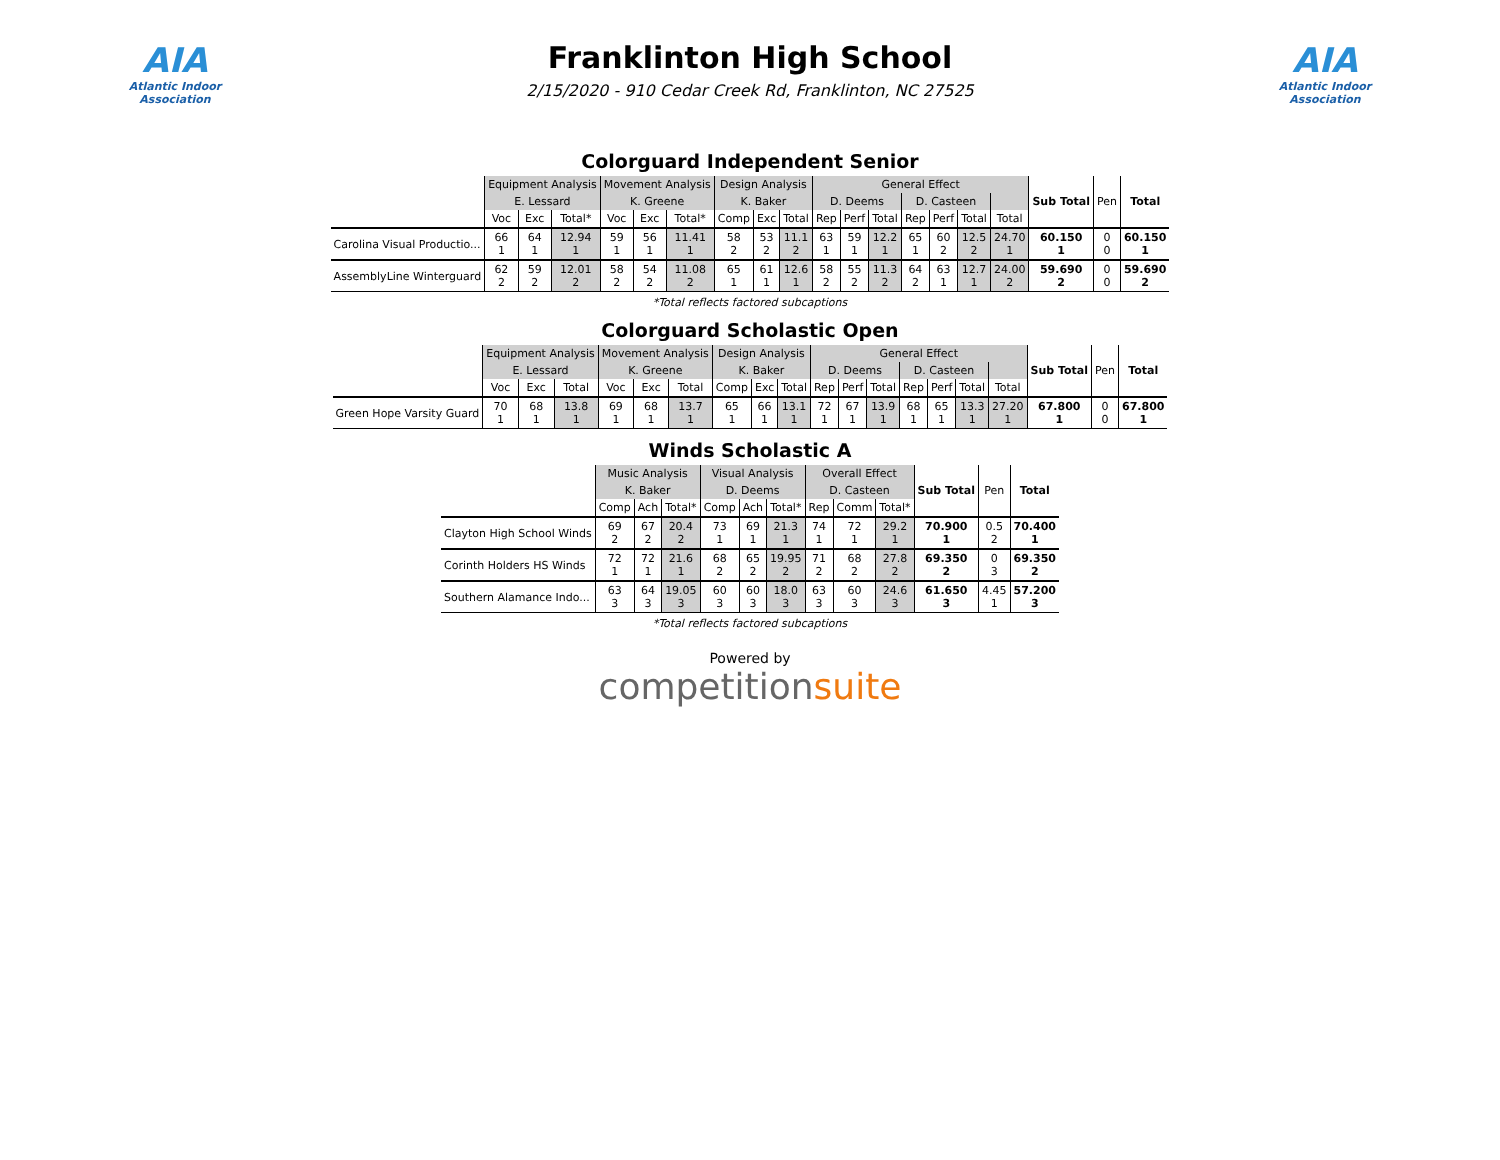AIA
Atlantic Indoor Association
Franklinton High School
2/15/2020 - 910 Cedar Creek Rd, Franklinton, NC 27525
AIA
Atlantic Indoor Association
Colorguard Independent Senior
| | Equipment Analysis | | | Movement Analysis | | | Design Analysis | | | General Effect | | | | | | | Sub Total | Pen | Total |
| --- | --- | --- | --- | --- | --- | --- | --- | --- | --- | --- | --- | --- | --- | --- | --- | --- | --- | --- | --- |
| | E. Lessard | | | K. Greene | | | K. Baker | | | D. Deems | | | D. Casteen | | | | | | |
| | Voc | Exc | Total* | Voc | Exc | Total* | Comp | Exc | Total | Rep | Perf | Total | Rep | Perf | Total | Total | | | |
| Carolina Visual Productio... | 66 1 | 64 1 | 12.94 1 | 59 1 | 56 1 | 11.41 1 | 58 2 | 53 2 | 11.1 2 | 63 1 | 59 1 | 12.2 1 | 65 1 | 60 2 | 12.5 2 | 24.70 1 | 60.150 1 | 0 0 | 60.150 1 |
| AssemblyLine Winterguard | 62 2 | 59 2 | 12.01 2 | 58 2 | 54 2 | 11.08 2 | 65 1 | 61 1 | 12.6 1 | 58 2 | 55 2 | 11.3 2 | 64 2 | 63 1 | 12.7 1 | 24.00 2 | 59.690 2 | 0 0 | 59.690 2 |
*Total reflects factored subcaptions
Colorguard Scholastic Open
| | Equipment Analysis | | | Movement Analysis | | | Design Analysis | | | General Effect | | | | | | | Sub Total | Pen | Total |
| --- | --- | --- | --- | --- | --- | --- | --- | --- | --- | --- | --- | --- | --- | --- | --- | --- | --- | --- | --- |
| | E. Lessard | | | K. Greene | | | K. Baker | | | D. Deems | | | D. Casteen | | | | | | |
| | Voc | Exc | Total | Voc | Exc | Total | Comp | Exc | Total | Rep | Perf | Total | Rep | Perf | Total | Total | | | |
| Green Hope Varsity Guard | 70 1 | 68 1 | 13.8 1 | 69 1 | 68 1 | 13.7 1 | 65 1 | 66 1 | 13.1 1 | 72 1 | 67 1 | 13.9 1 | 68 1 | 65 1 | 13.3 1 | 27.20 1 | 67.800 1 | 0 0 | 67.800 1 |
Winds Scholastic A
| | Music Analysis | | | Visual Analysis | | | Overall Effect | | | Sub Total | Pen | Total |
| --- | --- | --- | --- | --- | --- | --- | --- | --- | --- | --- | --- | --- |
| | K. Baker | | | D. Deems | | | D. Casteen | | | | | |
| | Comp | Ach | Total* | Comp | Ach | Total* | Rep | Comm | Total* | | | |
| Clayton High School Winds | 69 2 | 67 2 | 20.4 2 | 73 1 | 69 1 | 21.3 1 | 74 1 | 72 1 | 29.2 1 | 70.900 1 | 0.5 2 | 70.400 1 |
| Corinth Holders HS Winds | 72 1 | 72 1 | 21.6 1 | 68 2 | 65 2 | 19.95 2 | 71 2 | 68 2 | 27.8 2 | 69.350 2 | 0 3 | 69.350 2 |
| Southern Alamance Indo... | 63 3 | 64 3 | 19.05 3 | 60 3 | 60 3 | 18.0 3 | 63 3 | 60 3 | 24.6 3 | 61.650 3 | 4.45 1 | 57.200 3 |
*Total reflects factored subcaptions
Powered by
competitionsuite